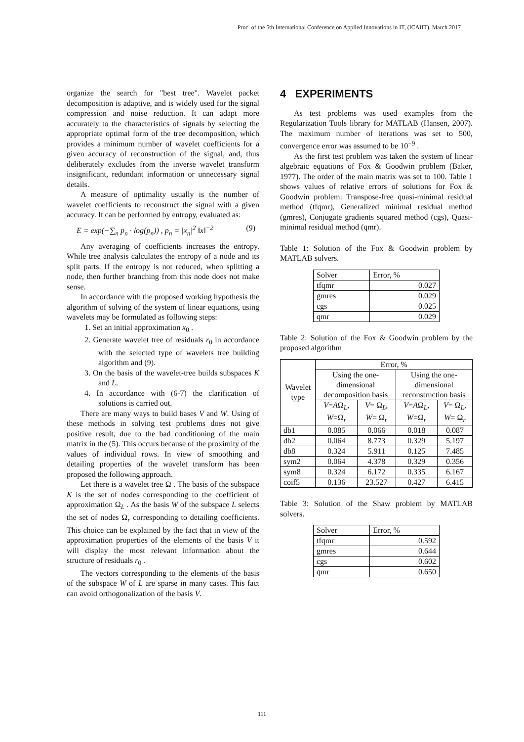Proc. of the 5th International Conference on Applied Innovations in IT, (ICAIIT), March 2017
organize the search for "best tree". Wavelet packet decomposition is adaptive, and is widely used for the signal compression and noise reduction. It can adapt more accurately to the characteristics of signals by selecting the appropriate optimal form of the tree decomposition, which provides a minimum number of wavelet coefficients for a given accuracy of reconstruction of the signal, and, thus deliberately excludes from the inverse wavelet transform insignificant, redundant information or unnecessary signal details.
A measure of optimality usually is the number of wavelet coefficients to reconstruct the signal with a given accuracy. It can be performed by entropy, evaluated as:
E = exp(−∑<sub>n</sub> p<sub>n</sub> · log(p<sub>n</sub>)) , p<sub>n</sub> = |x<sub>n</sub>|<sup>2</sup> ‖x‖<sup>−2</sup> (9)
Any averaging of coefficients increases the entropy. While tree analysis calculates the entropy of a node and its split parts. If the entropy is not reduced, when splitting a node, then further branching from this node does not make sense.
In accordance with the proposed working hypothesis the algorithm of solving of the system of linear equations, using wavelets may be formulated as following steps:
1. Set an initial approximation x<sub>0</sub> .
2. Generate wavelet tree of residuals r<sub>0</sub> in accordance with the selected type of wavelets tree building algorithm and (9).
3. On the basis of the wavelet-tree builds subspaces K and L.
4. In accordance with (6-7) the clarification of solutions is carried out.
There are many ways to build bases V and W. Using of these methods in solving test problems does not give positive result, due to the bad conditioning of the main matrix in the (5). This occurs because of the proximity of the values of individual rows. In view of smoothing and detailing properties of the wavelet transform has been proposed the following approach.
Let there is a wavelet tree Ω . The basis of the subspace K is the set of nodes corresponding to the coefficient of approximation Ω<sub>L</sub> . As the basis W of the subspace L selects the set of nodes Ω<sub>r</sub> corresponding to detailing coefficients. This choice can be explained by the fact that in view of the approximation properties of the elements of the basis V it will display the most relevant information about the structure of residuals r<sub>0</sub> .
The vectors corresponding to the elements of the basis of the subspace W of L are sparse in many cases. This fact can avoid orthogonalization of the basis V.
4 EXPERIMENTS
As test problems was used examples from the Regularization Tools library for MATLAB (Hansen, 2007). The maximum number of iterations was set to 500, convergence error was assumed to be 10<sup>−9</sup> .
As the first test problem was taken the system of linear algebraic equations of Fox & Goodwin problem (Baker, 1977). The order of the main matrix was set to 100. Table 1 shows values of relative errors of solutions for Fox & Goodwin problem: Transpose-free quasi-minimal residual method (tfqmr), Generalized minimal residual method (gmres), Conjugate gradients squared method (cgs), Quasi-minimal residual method (qmr).
Table 1: Solution of the Fox & Goodwin problem by MATLAB solvers.
| Solver | Error, % |
| --- | --- |
| tfqmr | 0.027 |
| gmres | 0.029 |
| cgs | 0.025 |
| qmr | 0.029 |
Table 2: Solution of the Fox & Goodwin problem by the proposed algorithm
| Wavelet type | Error, % | | | |
| | Using the one-dimensional decomposition basis | | Using the one-dimensional reconstruction basis | |
| | V = A Ω<sub>L</sub>, W =Ω<sub>r</sub> | V = Ω<sub>L</sub>, W = Ω<sub>r</sub> | V = A Ω<sub>L</sub>, W =Ω<sub>r</sub> | V = Ω<sub>L</sub>, W = Ω<sub>r</sub> |
| db1 | 0.085 | 0.066 | 0.018 | 0.087 |
| db2 | 0.064 | 8.773 | 0.329 | 5.197 |
| db8 | 0.324 | 5.911 | 0.125 | 7.485 |
| sym2 | 0.064 | 4.378 | 0.329 | 0.356 |
| sym8 | 0.324 | 6.172 | 0.335 | 6.167 |
| coif5 | 0.136 | 23.527 | 0.427 | 6.415 |
Table 3: Solution of the Shaw problem by MATLAB solvers.
| Solver | Error, % |
| --- | --- |
| tfqmr | 0.592 |
| gmres | 0.644 |
| cgs | 0.602 |
| qmr | 0.650 |
111